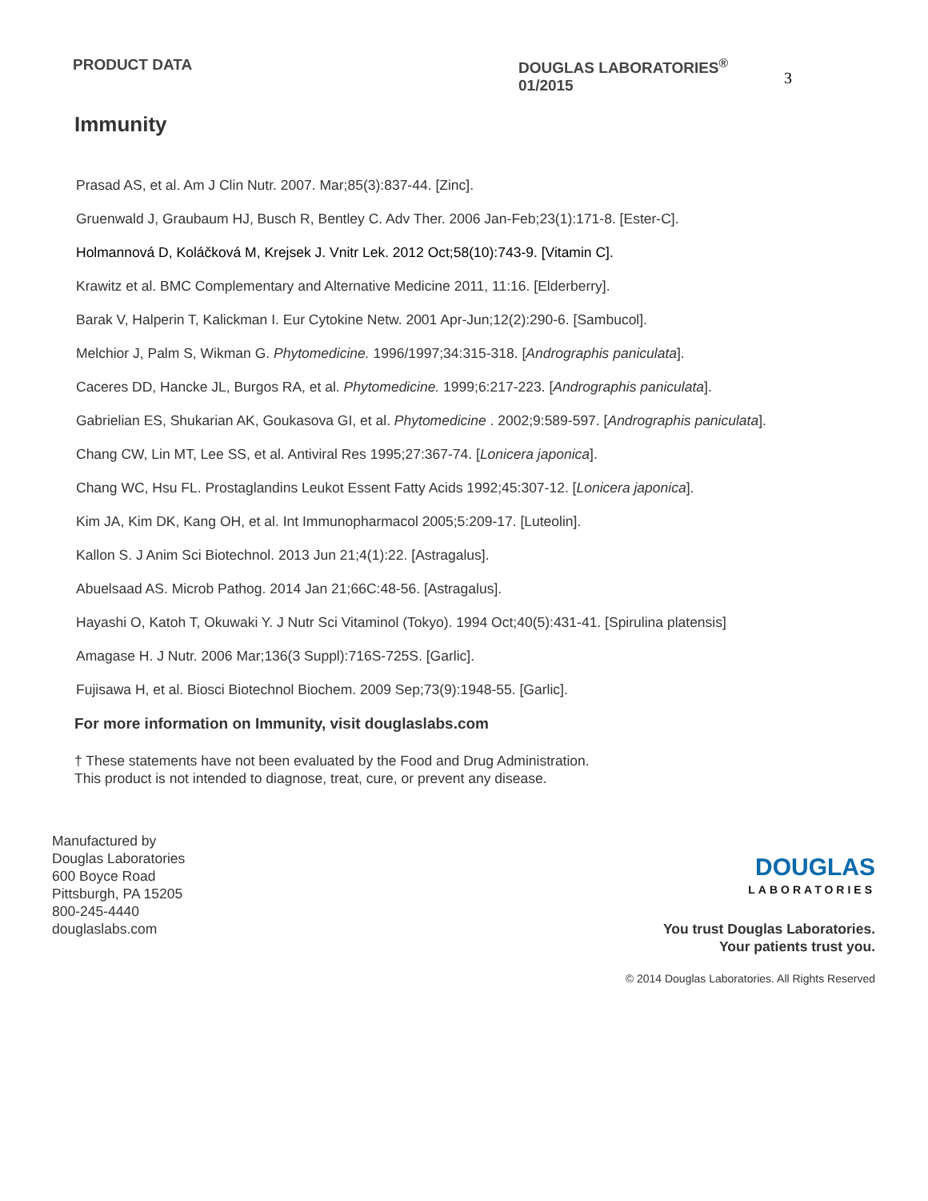PRODUCT DATA DOUGLAS LABORATORIES<sup>®</sup> 01/2015
3
Immunity
Prasad AS, et al. Am J Clin Nutr. 2007. Mar;85(3):837-44. [Zinc].
Gruenwald J, Graubaum HJ, Busch R, Bentley C. Adv Ther. 2006 Jan-Feb;23(1):171-8. [Ester-C].
Holmannová D, Koláčková M, Krejsek J. Vnitr Lek. 2012 Oct;58(10):743-9. [Vitamin C].
Krawitz et al. BMC Complementary and Alternative Medicine 2011, 11:16. [Elderberry].
Barak V, Halperin T, Kalickman I. Eur Cytokine Netw. 2001 Apr-Jun;12(2):290-6. [Sambucol].
Melchior J, Palm S, Wikman G. Phytomedicine. 1996/1997;34:315-318. [Andrographis paniculata].
Caceres DD, Hancke JL, Burgos RA, et al. Phytomedicine. 1999;6:217-223. [Andrographis paniculata].
Gabrielian ES, Shukarian AK, Goukasova GI, et al. Phytomedicine . 2002;9:589-597. [Andrographis paniculata].
Chang CW, Lin MT, Lee SS, et al. Antiviral Res 1995;27:367-74. [Lonicera japonica].
Chang WC, Hsu FL. Prostaglandins Leukot Essent Fatty Acids 1992;45:307-12. [Lonicera japonica].
Kim JA, Kim DK, Kang OH, et al. Int Immunopharmacol 2005;5:209-17. [Luteolin].
Kallon S. J Anim Sci Biotechnol. 2013 Jun 21;4(1):22. [Astragalus].
Abuelsaad AS. Microb Pathog. 2014 Jan 21;66C:48-56. [Astragalus].
Hayashi O, Katoh T, Okuwaki Y. J Nutr Sci Vitaminol (Tokyo). 1994 Oct;40(5):431-41. [Spirulina platensis]
Amagase H. J Nutr. 2006 Mar;136(3 Suppl):716S-725S. [Garlic].
Fujisawa H, et al. Biosci Biotechnol Biochem. 2009 Sep;73(9):1948-55. [Garlic].
For more information on Immunity, visit douglaslabs.com
† These statements have not been evaluated by the Food and Drug Administration.
This product is not intended to diagnose, treat, cure, or prevent any disease.
Manufactured by
Douglas Laboratories
600 Boyce Road
Pittsburgh, PA 15205
800-245-4440
douglaslabs.com
DOUGLAS
LABORATORIES
You trust Douglas Laboratories.
Your patients trust you.
© 2014 Douglas Laboratories. All Rights Reserved